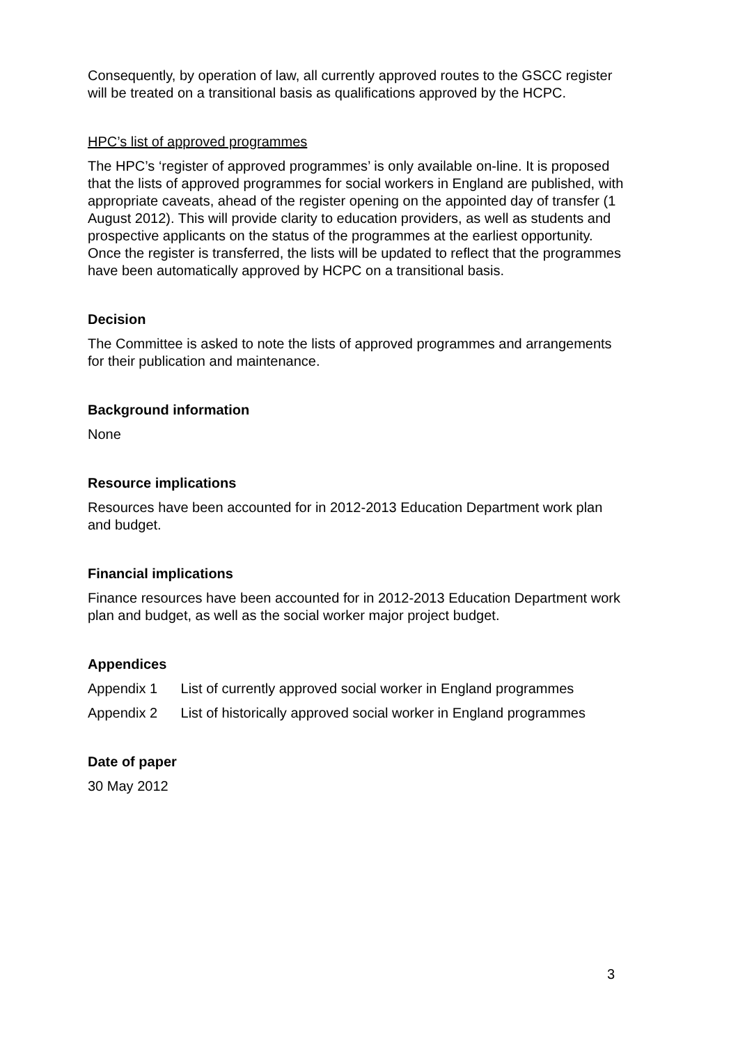Consequently, by operation of law, all currently approved routes to the GSCC register will be treated on a transitional basis as qualifications approved by the HCPC.
HPC’s list of approved programmes
The HPC’s ‘register of approved programmes’ is only available on-line. It is proposed that the lists of approved programmes for social workers in England are published, with appropriate caveats, ahead of the register opening on the appointed day of transfer (1 August 2012). This will provide clarity to education providers, as well as students and prospective applicants on the status of the programmes at the earliest opportunity. Once the register is transferred, the lists will be updated to reflect that the programmes have been automatically approved by HCPC on a transitional basis.
Decision
The Committee is asked to note the lists of approved programmes and arrangements for their publication and maintenance.
Background information
None
Resource implications
Resources have been accounted for in 2012-2013 Education Department work plan and budget.
Financial implications
Finance resources have been accounted for in 2012-2013 Education Department work plan and budget, as well as the social worker major project budget.
Appendices
Appendix 1 List of currently approved social worker in England programmes
Appendix 2 List of historically approved social worker in England programmes
Date of paper
30 May 2012
3